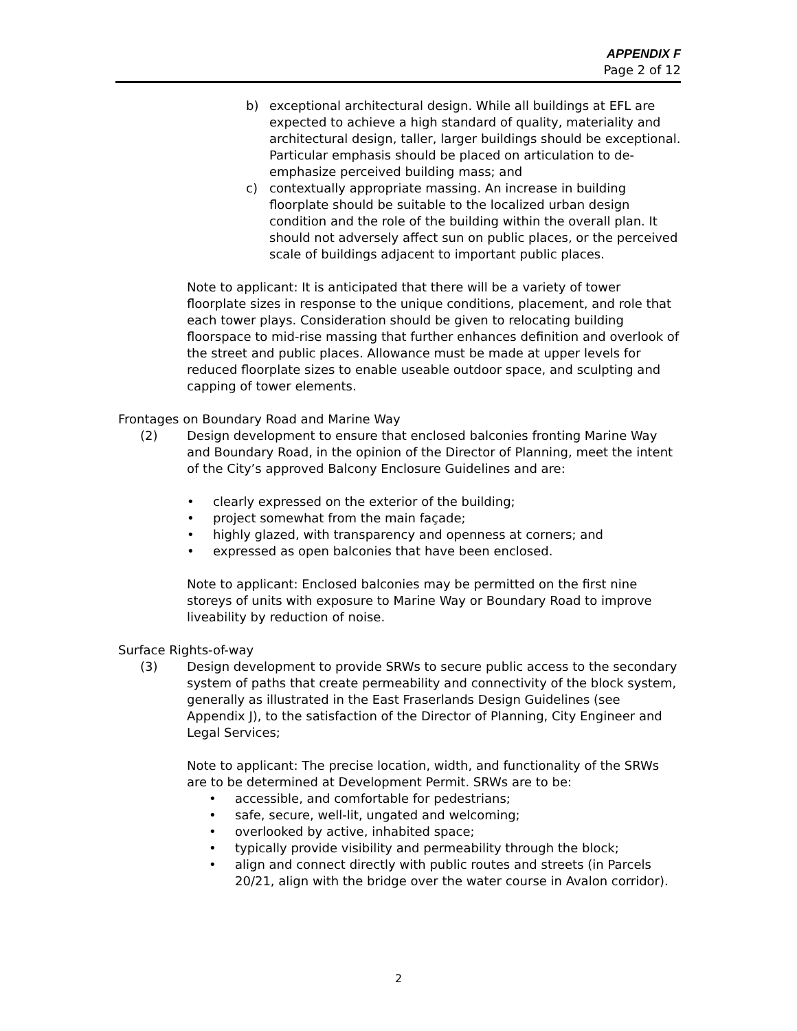APPENDIX F
Page 2 of 12
b) exceptional architectural design. While all buildings at EFL are expected to achieve a high standard of quality, materiality and architectural design, taller, larger buildings should be exceptional. Particular emphasis should be placed on articulation to de-emphasize perceived building mass; and
c) contextually appropriate massing. An increase in building floorplate should be suitable to the localized urban design condition and the role of the building within the overall plan. It should not adversely affect sun on public places, or the perceived scale of buildings adjacent to important public places.
Note to applicant: It is anticipated that there will be a variety of tower floorplate sizes in response to the unique conditions, placement, and role that each tower plays. Consideration should be given to relocating building floorspace to mid-rise massing that further enhances definition and overlook of the street and public places. Allowance must be made at upper levels for reduced floorplate sizes to enable useable outdoor space, and sculpting and capping of tower elements.
Frontages on Boundary Road and Marine Way
(2) Design development to ensure that enclosed balconies fronting Marine Way and Boundary Road, in the opinion of the Director of Planning, meet the intent of the City’s approved Balcony Enclosure Guidelines and are:
• clearly expressed on the exterior of the building;
• project somewhat from the main façade;
• highly glazed, with transparency and openness at corners; and
• expressed as open balconies that have been enclosed.
Note to applicant: Enclosed balconies may be permitted on the first nine storeys of units with exposure to Marine Way or Boundary Road to improve liveability by reduction of noise.
Surface Rights-of-way
(3) Design development to provide SRWs to secure public access to the secondary system of paths that create permeability and connectivity of the block system, generally as illustrated in the East Fraserlands Design Guidelines (see Appendix J), to the satisfaction of the Director of Planning, City Engineer and Legal Services;
Note to applicant: The precise location, width, and functionality of the SRWs are to be determined at Development Permit. SRWs are to be:
• accessible, and comfortable for pedestrians;
• safe, secure, well-lit, ungated and welcoming;
• overlooked by active, inhabited space;
• typically provide visibility and permeability through the block;
• align and connect directly with public routes and streets (in Parcels 20/21, align with the bridge over the water course in Avalon corridor).
2